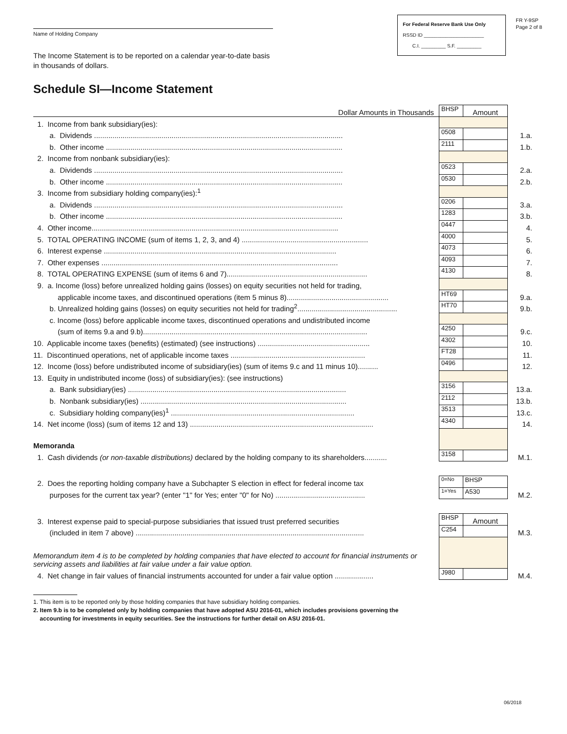Name of Holding Company
For Federal Reserve Bank Use Only
RSSD ID ______________________
C.I. _________ S.F. _________
FR Y-9SP
Page 2 of 8
The Income Statement is to be reported on a calendar year-to-date basis
in thousands of dollars.
Schedule SI—Income Statement
| Dollar Amounts in Thousands | BHSP | Amount | |
| 1. Income from bank subsidiary(ies): | | | |
| a. Dividends .......................................................................................................................... | 0508 | | 1.a. |
| b. Other income .................................................................................................................... | 2111 | | 1.b. |
| 2. Income from nonbank subsidiary(ies): | | | |
| a. Dividends .......................................................................................................................... | 0523 | | 2.a. |
| b. Other income .................................................................................................................... | 0530 | | 2.b. |
| 3. Income from subsidiary holding company(ies):<sup>1</sup> | | | |
| a. Dividends .......................................................................................................................... | 0206 | | 3.a. |
| b. Other income .................................................................................................................... | 1283 | | 3.b. |
| 4. Other income......................................................................................................................... | 0447 | | 4. |
| 5. TOTAL OPERATING INCOME (sum of items 1, 2, 3, and 4) .............................................................. | 4000 | | 5. |
| 6. Interest expense .................................................................................................................. | 4073 | | 6. |
| 7. Other expenses .................................................................................................................... | 4093 | | 7. |
| 8. TOTAL OPERATING EXPENSE (sum of items 6 and 7)..................................................................... | 4130 | | 8. |
| 9. a. Income (loss) before unrealized holding gains (losses) on equity securities not held for trading, | | | |
| applicable income taxes, and discontinued operations (item 5 minus 8).................................................. | HT69 | | 9.a. |
| b. Unrealized holding gains (losses) on equity securities not held for trading<sup>2</sup>................................................. | HT70 | | 9.b. |
| c. Income (loss) before applicable income taxes, discontinued operations and undistributed income | | | |
| (sum of items 9.a and 9.b).............................................................................................................. | 4250 | | 9.c. |
| 10. Applicable income taxes (benefits) (estimated) (see instructions) ....................................................... | 4302 | | 10. |
| 11. Discontinued operations, net of applicable income taxes .................................................................. | FT28 | | 11. |
| 12. Income (loss) before undistributed income of subsidiary(ies) (sum of items 9.c and 11 minus 10).......... | 0496 | | 12. |
| 13. Equity in undistributed income (loss) of subsidiary(ies): (see instructions) | | | |
| a. Bank subsidiary(ies) ........................................................................................................... | 3156 | | 13.a. |
| b. Nonbank subsidiary(ies) ..................................................................................................... | 2112 | | 13.b. |
| c. Subsidiary holding company(ies)<sup>1</sup> .......................................................................................... | 3513 | | 13.c. |
| 14. Net income (loss) (sum of items 12 and 13) .......................................................................................... | 4340 | | 14. |
| Memoranda | | | |
| 1. Cash dividends (or non-taxable distributions) declared by the holding company to its shareholders........... | 3158 | | M.1. |
| 2. Does the reporting holding company have a Subchapter S election in effect for federal income tax | 0=No | BHSP | |
| purposes for the current tax year? (enter "1" for Yes; enter "0" for No) ............................................ | 1=Yes | A530 | M.2. |
| 3. Interest expense paid to special-purpose subsidiaries that issued trust preferred securities | BHSP | Amount | |
| (included in item 7 above) ................................................................................................................ | C254 | | M.3. |
| Memorandum item 4 is to be completed by holding companies that have elected to account for financial instruments or servicing assets and liabilities at fair value under a fair value option. | | | |
| 4. Net change in fair values of financial instruments accounted for under a fair value option ................... | J980 | | M.4. |
1. This item is to be reported only by those holding companies that have subsidiary holding companies.
2. Item 9.b is to be completed only by holding companies that have adopted ASU 2016-01, which includes provisions governing the
accounting for investments in equity securities. See the instructions for further detail on ASU 2016-01.
06/2018